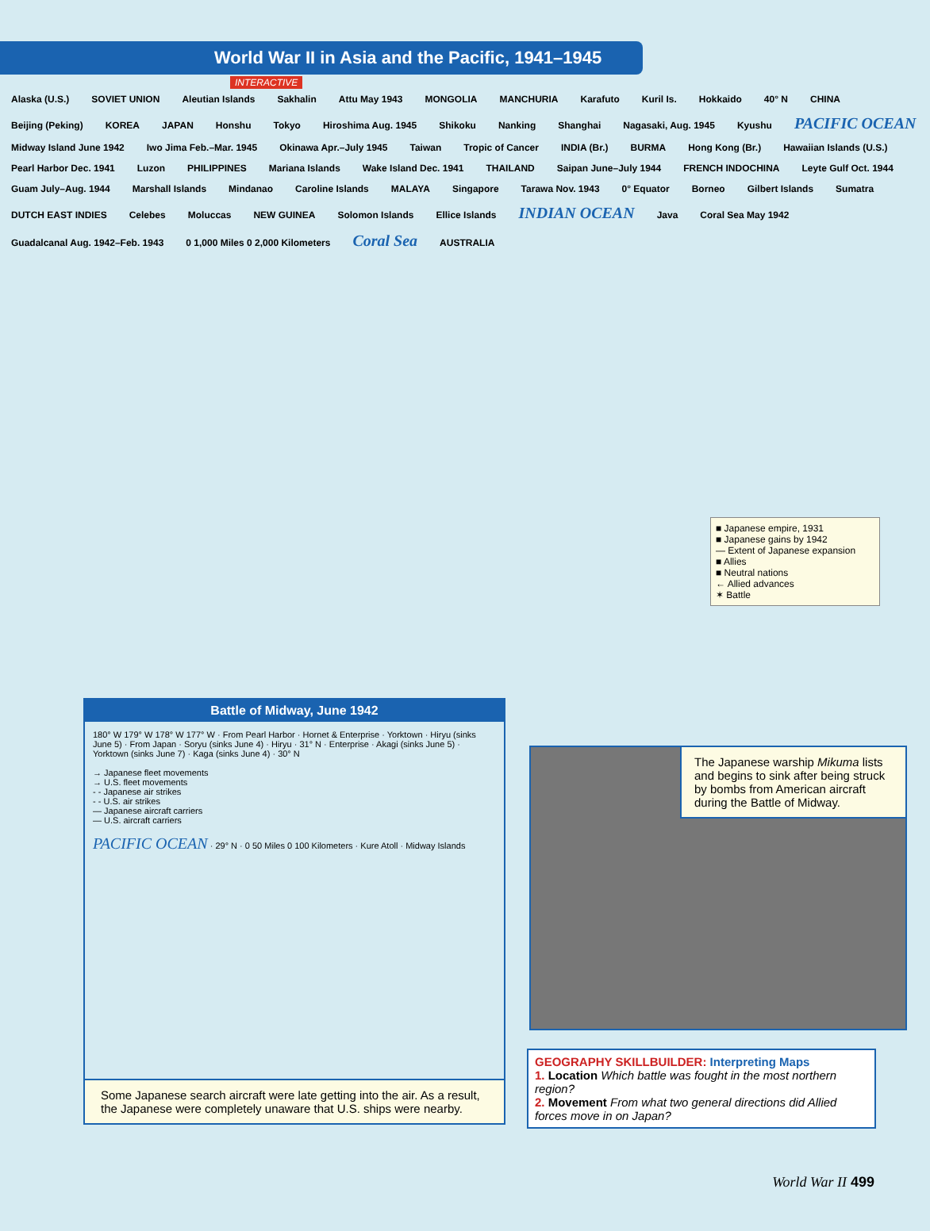World War II in Asia and the Pacific, 1941–1945
INTERACTIVE
Alaska (U.S.) SOVIET UNION Aleutian Islands Sakhalin Attu May 1943 MONGOLIA MANCHURIA Karafuto Kuril Is. Hokkaido 40° N CHINA Beijing (Peking) KOREA JAPAN Honshu Tokyo Hiroshima Aug. 1945 Shikoku Nanking Shanghai Nagasaki, Aug. 1945 Kyushu PACIFIC OCEAN Midway Island June 1942 Iwo Jima Feb.–Mar. 1945 Okinawa Apr.–July 1945 Taiwan Tropic of Cancer INDIA (Br.) BURMA Hong Kong (Br.) Hawaiian Islands (U.S.) Pearl Harbor Dec. 1941 Luzon PHILIPPINES Mariana Islands Wake Island Dec. 1941 THAILAND Saipan June–July 1944 FRENCH INDOCHINA Leyte Gulf Oct. 1944 Guam July–Aug. 1944 Marshall Islands Mindanao Caroline Islands MALAYA Singapore Tarawa Nov. 1943 0° Equator Borneo Gilbert Islands Sumatra DUTCH EAST INDIES Celebes Moluccas NEW GUINEA Solomon Islands Ellice Islands INDIAN OCEAN Java Coral Sea May 1942 Guadalcanal Aug. 1942–Feb. 1943 0 1,000 Miles 0 2,000 Kilometers Coral Sea AUSTRALIA
■ Japanese empire, 1931
■ Japanese gains by 1942
— Extent of Japanese expansion
■ Allies
■ Neutral nations
← Allied advances
✶ Battle
Battle of Midway, June 1942
180° W 179° W 178° W 177° W · From Pearl Harbor · Hornet & Enterprise · Yorktown · Hiryu (sinks June 5) · From Japan · Soryu (sinks June 4) · Hiryu · 31° N · Enterprise · Akagi (sinks June 5) · Yorktown (sinks June 7) · Kaga (sinks June 4) · 30° N
→ Japanese fleet movements
→ U.S. fleet movements
- - Japanese air strikes
- - U.S. air strikes
— Japanese aircraft carriers
— U.S. aircraft carriers
PACIFIC OCEAN · 29° N · 0 50 Miles 0 100 Kilometers · Kure Atoll · Midway Islands
Some Japanese search aircraft were late getting into the air. As a result, the Japanese were completely unaware that U.S. ships were nearby.
The Japanese warship Mikuma lists and begins to sink after being struck by bombs from American aircraft during the Battle of Midway.
GEOGRAPHY SKILLBUILDER: Interpreting Maps
1. Location Which battle was fought in the most northern region?
2. Movement From what two general directions did Allied forces move in on Japan?
World War II 499